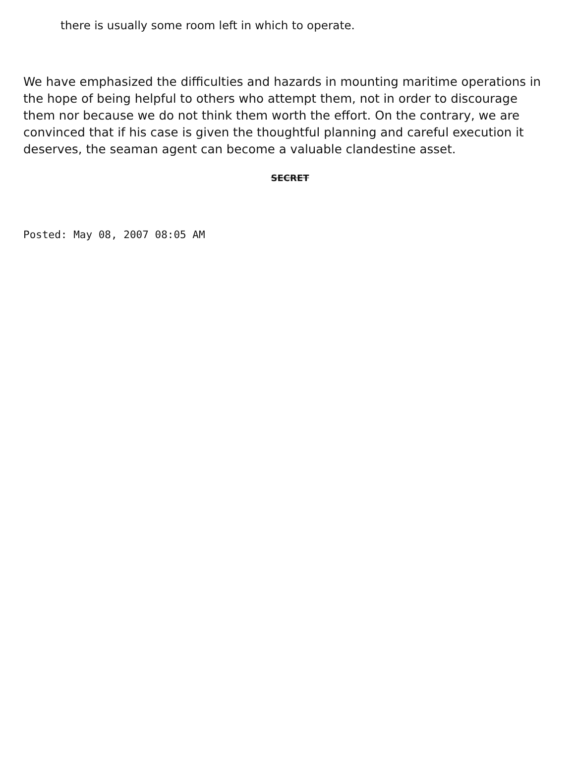there is usually some room left in which to operate.
We have emphasized the difficulties and hazards in mounting maritime operations in the hope of being helpful to others who attempt them, not in order to discourage them nor because we do not think them worth the effort. On the contrary, we are convinced that if his case is given the thoughtful planning and careful execution it deserves, the seaman agent can become a valuable clandestine asset.
SECRET
Posted: May 08, 2007 08:05 AM